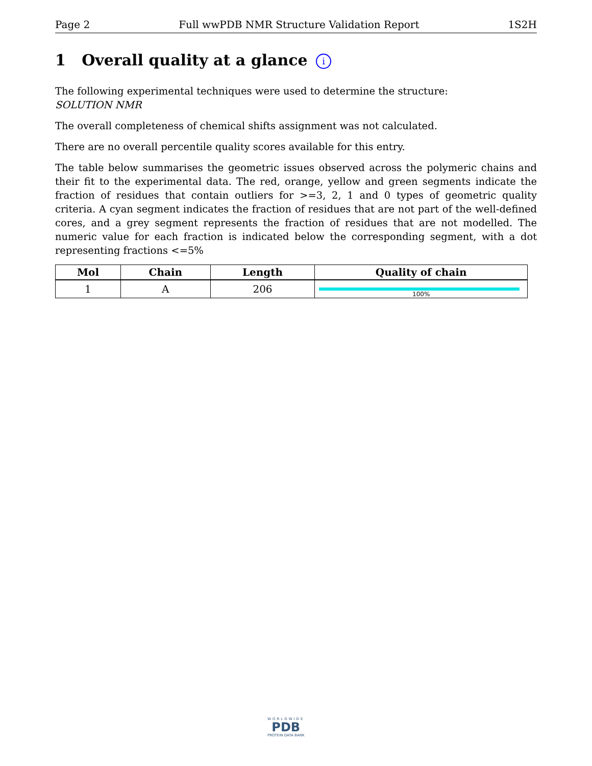Page 2 Full wwPDB NMR Structure Validation Report 1S2H
1 Overall quality at a glance i
The following experimental techniques were used to determine the structure:
SOLUTION NMR
The overall completeness of chemical shifts assignment was not calculated.
There are no overall percentile quality scores available for this entry.
The table below summarises the geometric issues observed across the polymeric chains and their fit to the experimental data. The red, orange, yellow and green segments indicate the fraction of residues that contain outliers for >=3, 2, 1 and 0 types of geometric quality criteria. A cyan segment indicates the fraction of residues that are not part of the well-defined cores, and a grey segment represents the fraction of residues that are not modelled. The numeric value for each fraction is indicated below the corresponding segment, with a dot representing fractions <=5%
| Mol | Chain | Length | Quality of chain |
| --- | --- | --- | --- |
| 1 | A | 206 | 100% |
WORLDWIDE
PDB
PROTEIN DATA BANK